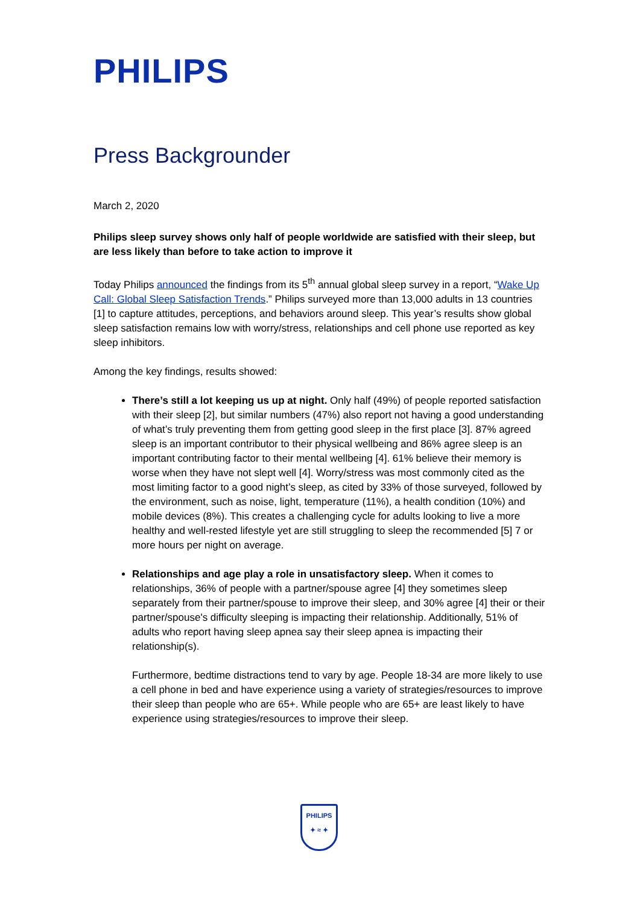PHILIPS
Press Backgrounder
March 2, 2020
Philips sleep survey shows only half of people worldwide are satisfied with their sleep, but are less likely than before to take action to improve it
Today Philips announced the findings from its 5<sup>th</sup> annual global sleep survey in a report, “Wake Up Call: Global Sleep Satisfaction Trends.” Philips surveyed more than 13,000 adults in 13 countries [1] to capture attitudes, perceptions, and behaviors around sleep. This year’s results show global sleep satisfaction remains low with worry/stress, relationships and cell phone use reported as key sleep inhibitors.
Among the key findings, results showed:
There’s still a lot keeping us up at night. Only half (49%) of people reported satisfaction with their sleep [2], but similar numbers (47%) also report not having a good understanding of what’s truly preventing them from getting good sleep in the first place [3]. 87% agreed sleep is an important contributor to their physical wellbeing and 86% agree sleep is an important contributing factor to their mental wellbeing [4]. 61% believe their memory is worse when they have not slept well [4]. Worry/stress was most commonly cited as the most limiting factor to a good night’s sleep, as cited by 33% of those surveyed, followed by the environment, such as noise, light, temperature (11%), a health condition (10%) and mobile devices (8%). This creates a challenging cycle for adults looking to live a more healthy and well-rested lifestyle yet are still struggling to sleep the recommended [5] 7 or more hours per night on average.
Relationships and age play a role in unsatisfactory sleep. When it comes to relationships, 36% of people with a partner/spouse agree [4] they sometimes sleep separately from their partner/spouse to improve their sleep, and 30% agree [4] their or their partner/spouse's difficulty sleeping is impacting their relationship. Additionally, 51% of adults who report having sleep apnea say their sleep apnea is impacting their relationship(s).
Furthermore, bedtime distractions tend to vary by age. People 18-34 are more likely to use a cell phone in bed and have experience using a variety of strategies/resources to improve their sleep than people who are 65+. While people who are 65+ are least likely to have experience using strategies/resources to improve their sleep.
PHILIPS
✦ ≈ ✦